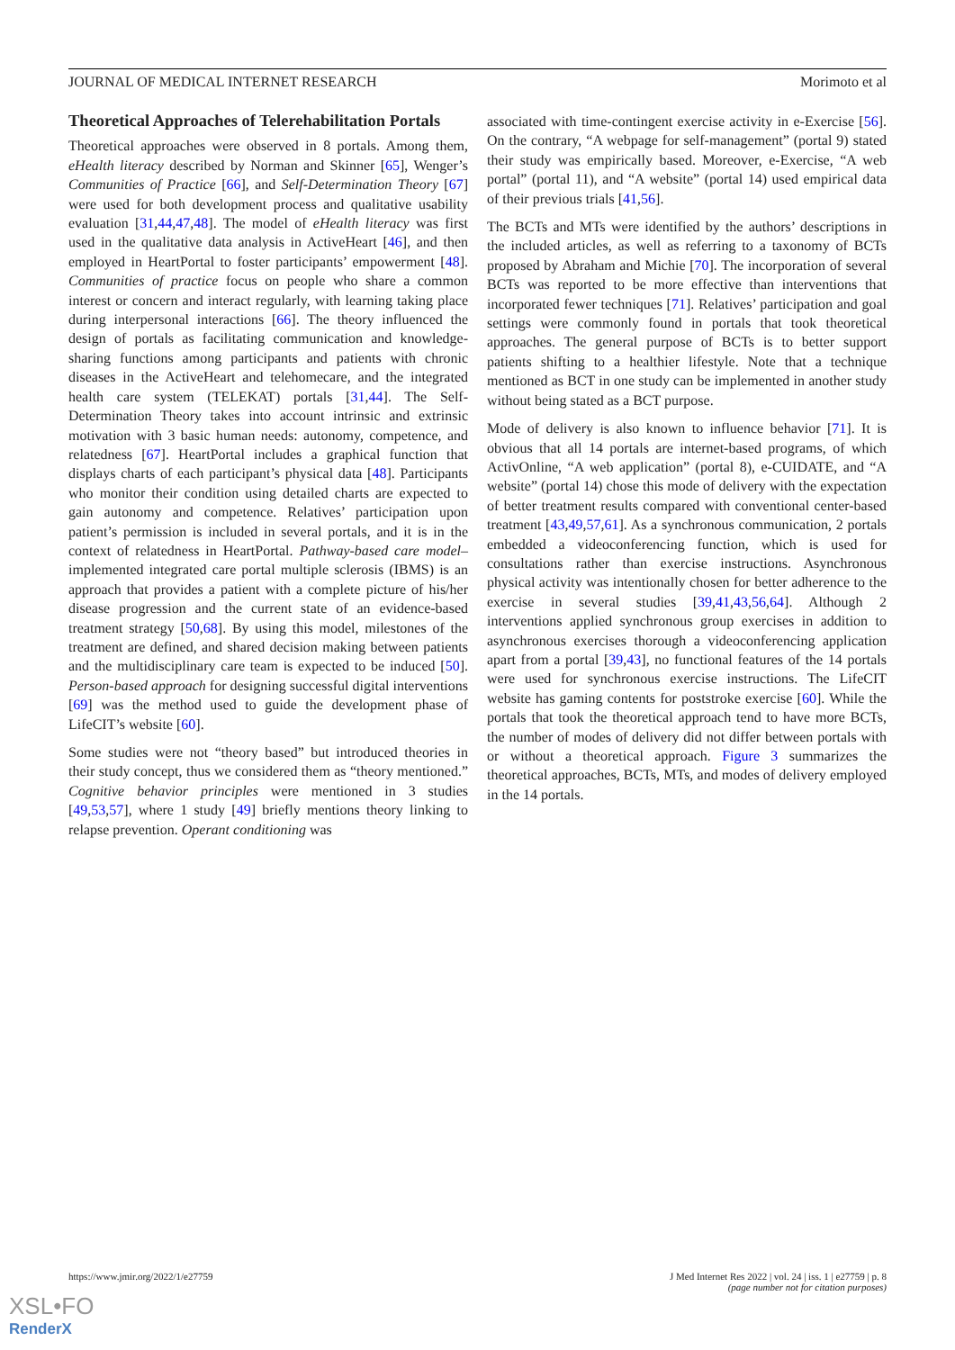JOURNAL OF MEDICAL INTERNET RESEARCH Morimoto et al
Theoretical Approaches of Telerehabilitation Portals
Theoretical approaches were observed in 8 portals. Among them, eHealth literacy described by Norman and Skinner [65], Wenger’s Communities of Practice [66], and Self-Determination Theory [67] were used for both development process and qualitative usability evaluation [31,44,47,48]. The model of eHealth literacy was first used in the qualitative data analysis in ActiveHeart [46], and then employed in HeartPortal to foster participants’ empowerment [48]. Communities of practice focus on people who share a common interest or concern and interact regularly, with learning taking place during interpersonal interactions [66]. The theory influenced the design of portals as facilitating communication and knowledge-sharing functions among participants and patients with chronic diseases in the ActiveHeart and telehomecare, and the integrated health care system (TELEKAT) portals [31,44]. The Self-Determination Theory takes into account intrinsic and extrinsic motivation with 3 basic human needs: autonomy, competence, and relatedness [67]. HeartPortal includes a graphical function that displays charts of each participant’s physical data [48]. Participants who monitor their condition using detailed charts are expected to gain autonomy and competence. Relatives’ participation upon patient’s permission is included in several portals, and it is in the context of relatedness in HeartPortal. Pathway-based care model–implemented integrated care portal multiple sclerosis (IBMS) is an approach that provides a patient with a complete picture of his/her disease progression and the current state of an evidence-based treatment strategy [50,68]. By using this model, milestones of the treatment are defined, and shared decision making between patients and the multidisciplinary care team is expected to be induced [50]. Person-based approach for designing successful digital interventions [69] was the method used to guide the development phase of LifeCIT’s website [60].
Some studies were not “theory based” but introduced theories in their study concept, thus we considered them as “theory mentioned.” Cognitive behavior principles were mentioned in 3 studies [49,53,57], where 1 study [49] briefly mentions theory linking to relapse prevention. Operant conditioning was
associated with time-contingent exercise activity in e-Exercise [56]. On the contrary, “A webpage for self-management” (portal 9) stated their study was empirically based. Moreover, e-Exercise, “A web portal” (portal 11), and “A website” (portal 14) used empirical data of their previous trials [41,56].
The BCTs and MTs were identified by the authors’ descriptions in the included articles, as well as referring to a taxonomy of BCTs proposed by Abraham and Michie [70]. The incorporation of several BCTs was reported to be more effective than interventions that incorporated fewer techniques [71]. Relatives’ participation and goal settings were commonly found in portals that took theoretical approaches. The general purpose of BCTs is to better support patients shifting to a healthier lifestyle. Note that a technique mentioned as BCT in one study can be implemented in another study without being stated as a BCT purpose.
Mode of delivery is also known to influence behavior [71]. It is obvious that all 14 portals are internet-based programs, of which ActivOnline, “A web application” (portal 8), e-CUIDATE, and “A website” (portal 14) chose this mode of delivery with the expectation of better treatment results compared with conventional center-based treatment [43,49,57,61]. As a synchronous communication, 2 portals embedded a videoconferencing function, which is used for consultations rather than exercise instructions. Asynchronous physical activity was intentionally chosen for better adherence to the exercise in several studies [39,41,43,56,64]. Although 2 interventions applied synchronous group exercises in addition to asynchronous exercises thorough a videoconferencing application apart from a portal [39,43], no functional features of the 14 portals were used for synchronous exercise instructions. The LifeCIT website has gaming contents for poststroke exercise [60]. While the portals that took the theoretical approach tend to have more BCTs, the number of modes of delivery did not differ between portals with or without a theoretical approach. Figure 3 summarizes the theoretical approaches, BCTs, MTs, and modes of delivery employed in the 14 portals.
https://www.jmir.org/2022/1/e27759 J Med Internet Res 2022 | vol. 24 | iss. 1 | e27759 | p. 8
(page number not for citation purposes)
XSL•FO
RenderX